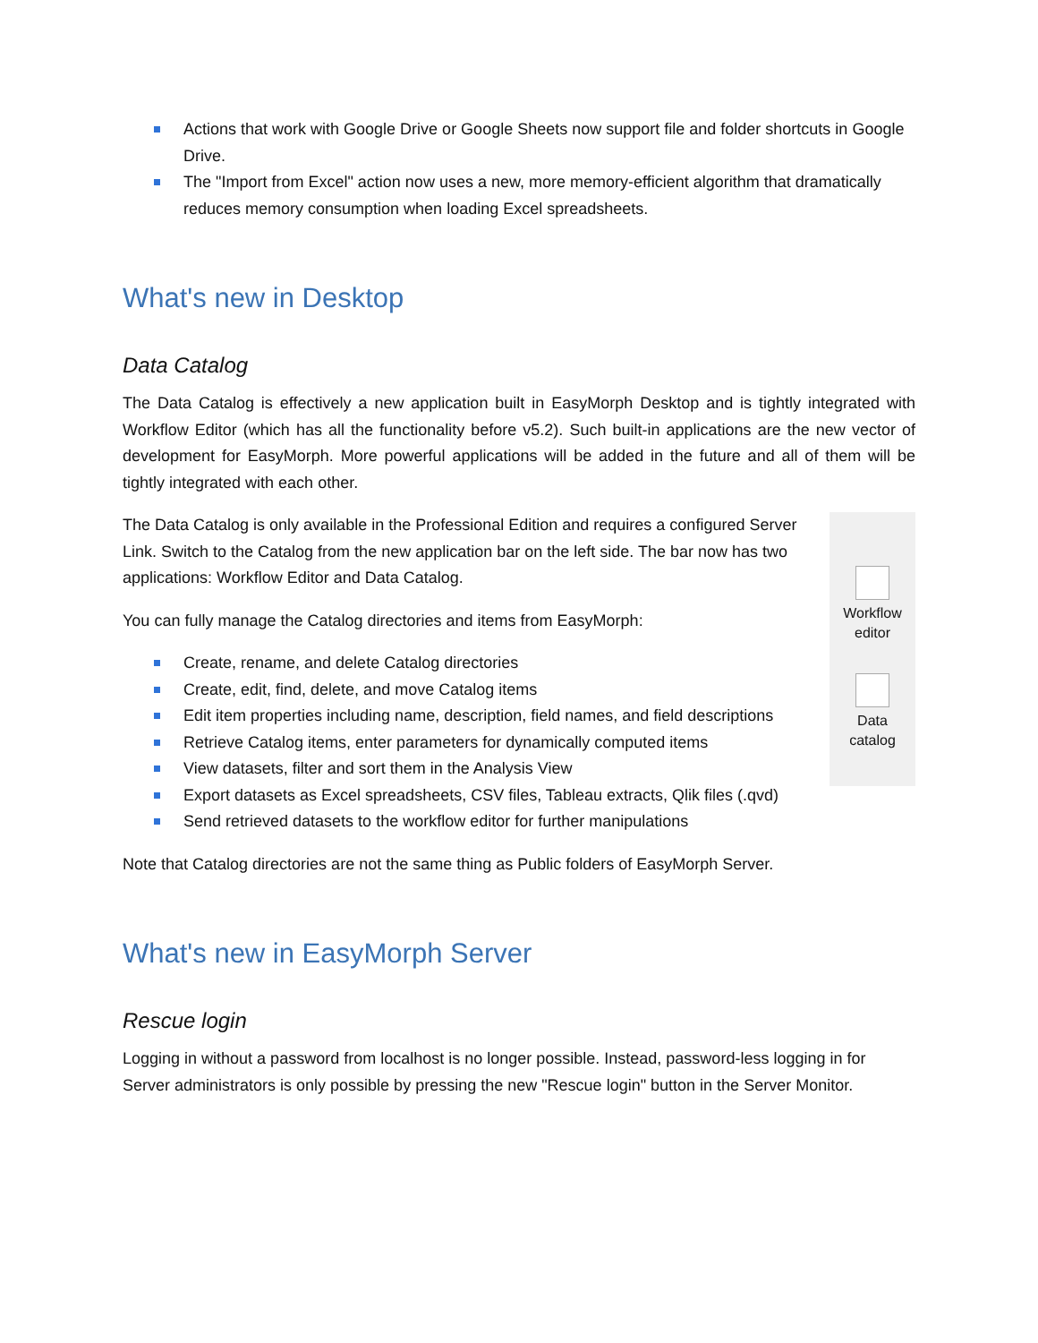Actions that work with Google Drive or Google Sheets now support file and folder shortcuts in Google Drive.
The "Import from Excel" action now uses a new, more memory-efficient algorithm that dramatically reduces memory consumption when loading Excel spreadsheets.
What's new in Desktop
Data Catalog
The Data Catalog is effectively a new application built in EasyMorph Desktop and is tightly integrated with Workflow Editor (which has all the functionality before v5.2). Such built-in applications are the new vector of development for EasyMorph. More powerful applications will be added in the future and all of them will be tightly integrated with each other.
The Data Catalog is only available in the Professional Edition and requires a configured Server Link. Switch to the Catalog from the new application bar on the left side. The bar now has two applications: Workflow Editor and Data Catalog.
You can fully manage the Catalog directories and items from EasyMorph:
Create, rename, and delete Catalog directories
Create, edit, find, delete, and move Catalog items
Edit item properties including name, description, field names, and field descriptions
Retrieve Catalog items, enter parameters for dynamically computed items
View datasets, filter and sort them in the Analysis View
Export datasets as Excel spreadsheets, CSV files, Tableau extracts, Qlik files (.qvd)
Send retrieved datasets to the workflow editor for further manipulations
Workflow
editor
Data
catalog
Note that Catalog directories are not the same thing as Public folders of EasyMorph Server.
What's new in EasyMorph Server
Rescue login
Logging in without a password from localhost is no longer possible. Instead, password-less logging in for Server administrators is only possible by pressing the new "Rescue login" button in the Server Monitor.